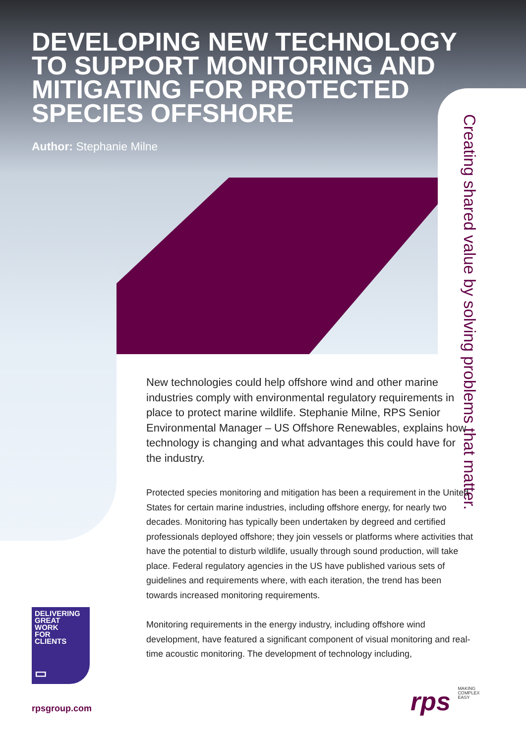DEVELOPING NEW TECHNOLOGY TO SUPPORT MONITORING AND MITIGATING FOR PROTECTED SPECIES OFFSHORE
Author: Stephanie Milne
Creating shared value by solving problems that matter.
New technologies could help offshore wind and other marine industries comply with environmental regulatory requirements in place to protect marine wildlife. Stephanie Milne, RPS Senior Environmental Manager – US Offshore Renewables, explains how technology is changing and what advantages this could have for the industry.
Protected species monitoring and mitigation has been a requirement in the United States for certain marine industries, including offshore energy, for nearly two decades. Monitoring has typically been undertaken by degreed and certified professionals deployed offshore; they join vessels or platforms where activities that have the potential to disturb wildlife, usually through sound production, will take place. Federal regulatory agencies in the US have published various sets of guidelines and requirements where, with each iteration, the trend has been towards increased monitoring requirements.
Monitoring requirements in the energy industry, including offshore wind development, have featured a significant component of visual monitoring and real-time acoustic monitoring. The development of technology including,
DELIVERING
GREAT
WORK
FOR
CLIENTS
▭
rpsgroup.com
rps MAKING
COMPLEX
EASY